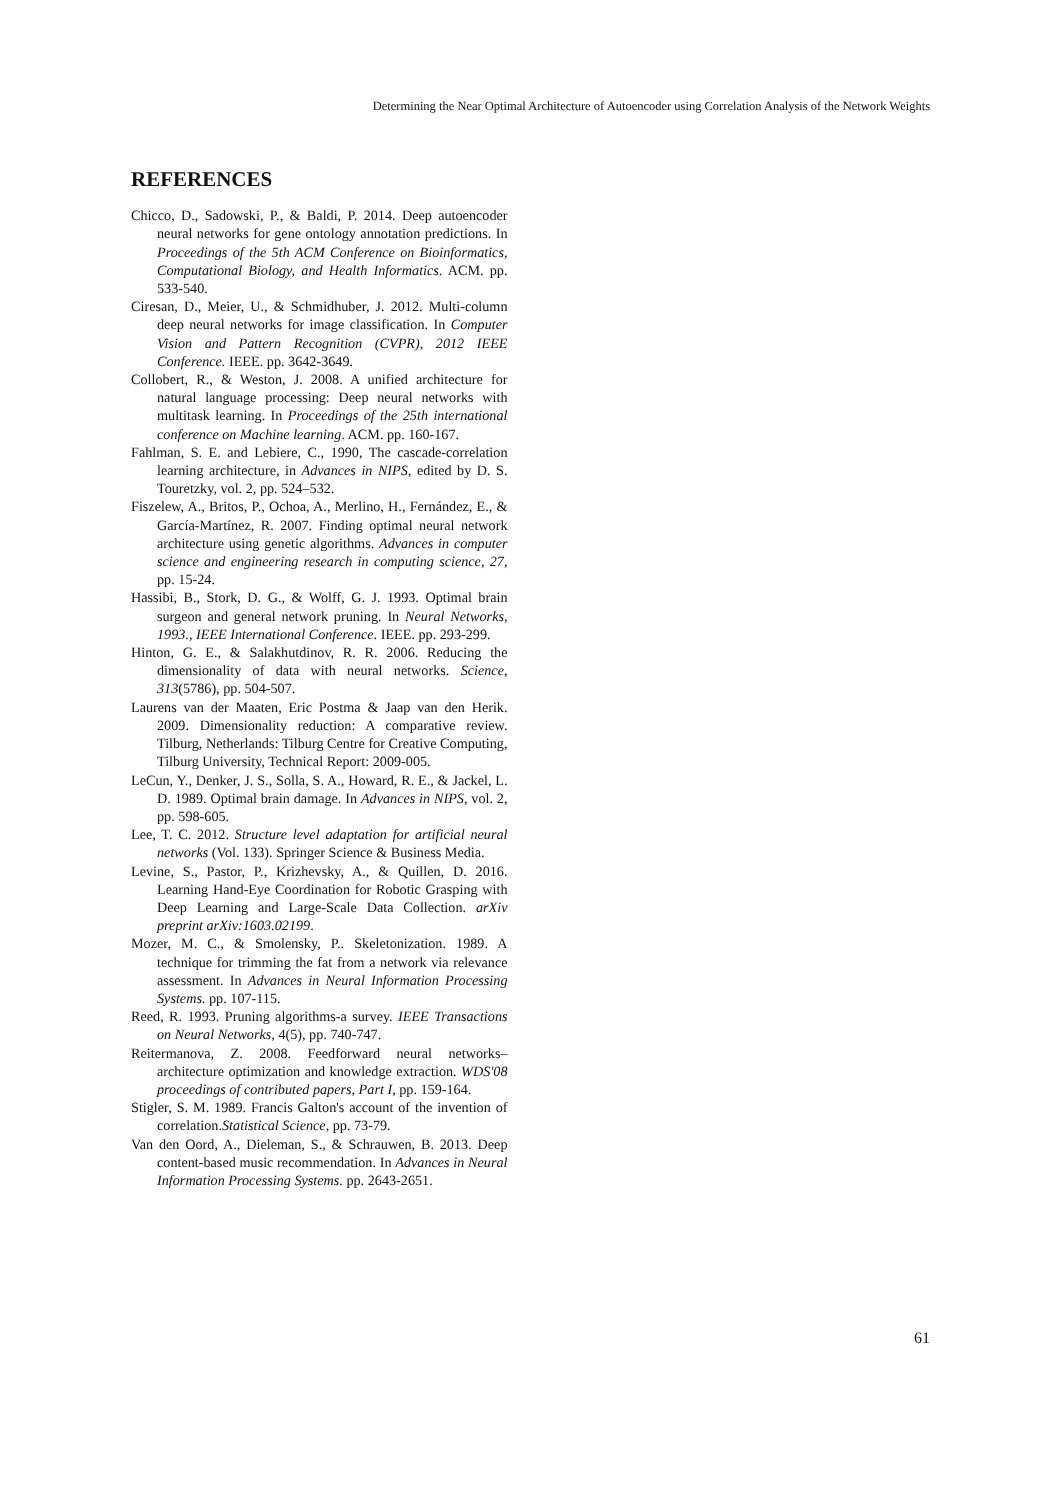Determining the Near Optimal Architecture of Autoencoder using Correlation Analysis of the Network Weights
REFERENCES
Chicco, D., Sadowski, P., & Baldi, P. 2014. Deep autoencoder neural networks for gene ontology annotation predictions. In Proceedings of the 5th ACM Conference on Bioinformatics, Computational Biology, and Health Informatics. ACM. pp. 533-540.
Ciresan, D., Meier, U., & Schmidhuber, J. 2012. Multi-column deep neural networks for image classification. In Computer Vision and Pattern Recognition (CVPR), 2012 IEEE Conference. IEEE. pp. 3642-3649.
Collobert, R., & Weston, J. 2008. A unified architecture for natural language processing: Deep neural networks with multitask learning. In Proceedings of the 25th international conference on Machine learning. ACM. pp. 160-167.
Fahlman, S. E. and Lebiere, C., 1990, The cascade-correlation learning architecture, in Advances in NIPS, edited by D. S. Touretzky, vol. 2, pp. 524–532.
Fiszelew, A., Britos, P., Ochoa, A., Merlino, H., Fernández, E., & García-Martínez, R. 2007. Finding optimal neural network architecture using genetic algorithms. Advances in computer science and engineering research in computing science, 27, pp. 15-24.
Hassibi, B., Stork, D. G., & Wolff, G. J. 1993. Optimal brain surgeon and general network pruning. In Neural Networks, 1993., IEEE International Conference. IEEE. pp. 293-299.
Hinton, G. E., & Salakhutdinov, R. R. 2006. Reducing the dimensionality of data with neural networks. Science, 313(5786), pp. 504-507.
Laurens van der Maaten, Eric Postma & Jaap van den Herik. 2009. Dimensionality reduction: A comparative review. Tilburg, Netherlands: Tilburg Centre for Creative Computing, Tilburg University, Technical Report: 2009-005.
LeCun, Y., Denker, J. S., Solla, S. A., Howard, R. E., & Jackel, L. D. 1989. Optimal brain damage. In Advances in NIPS, vol. 2, pp. 598-605.
Lee, T. C. 2012. Structure level adaptation for artificial neural networks (Vol. 133). Springer Science & Business Media.
Levine, S., Pastor, P., Krizhevsky, A., & Quillen, D. 2016. Learning Hand-Eye Coordination for Robotic Grasping with Deep Learning and Large-Scale Data Collection. arXiv preprint arXiv:1603.02199.
Mozer, M. C., & Smolensky, P.. Skeletonization. 1989. A technique for trimming the fat from a network via relevance assessment. In Advances in Neural Information Processing Systems. pp. 107-115.
Reed, R. 1993. Pruning algorithms-a survey. IEEE Transactions on Neural Networks, 4(5), pp. 740-747.
Reitermanova, Z. 2008. Feedforward neural networks–architecture optimization and knowledge extraction. WDS'08 proceedings of contributed papers, Part I, pp. 159-164.
Stigler, S. M. 1989. Francis Galton's account of the invention of correlation.Statistical Science, pp. 73-79.
Van den Oord, A., Dieleman, S., & Schrauwen, B. 2013. Deep content-based music recommendation. In Advances in Neural Information Processing Systems. pp. 2643-2651.
61